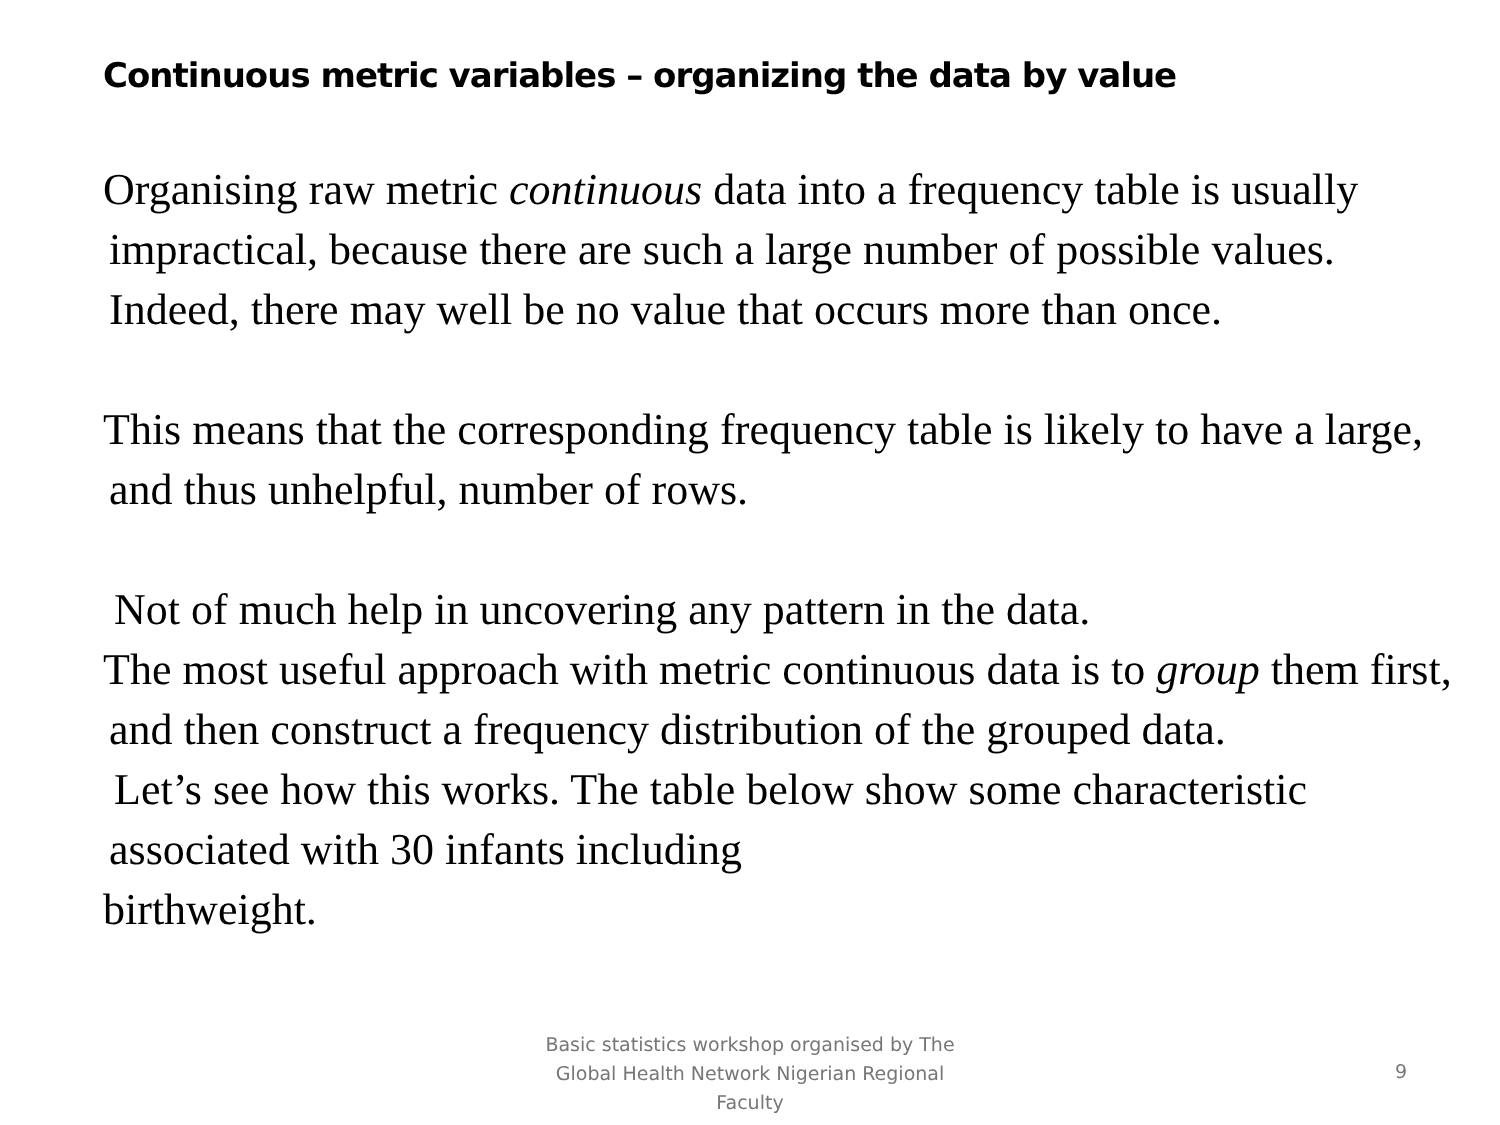Continuous metric variables – organizing the data by value
Organising raw metric continuous data into a frequency table is usually impractical, because there are such a large number of possible values. Indeed, there may well be no value that occurs more than once.
This means that the corresponding frequency table is likely to have a large, and thus unhelpful, number of rows.
Not of much help in uncovering any pattern in the data.
The most useful approach with metric continuous data is to group them first, and then construct a frequency distribution of the grouped data.
Let’s see how this works. The table below show some characteristic associated with 30 infants including
birthweight.
Basic statistics workshop organised by The Global Health Network Nigerian Regional Faculty
9